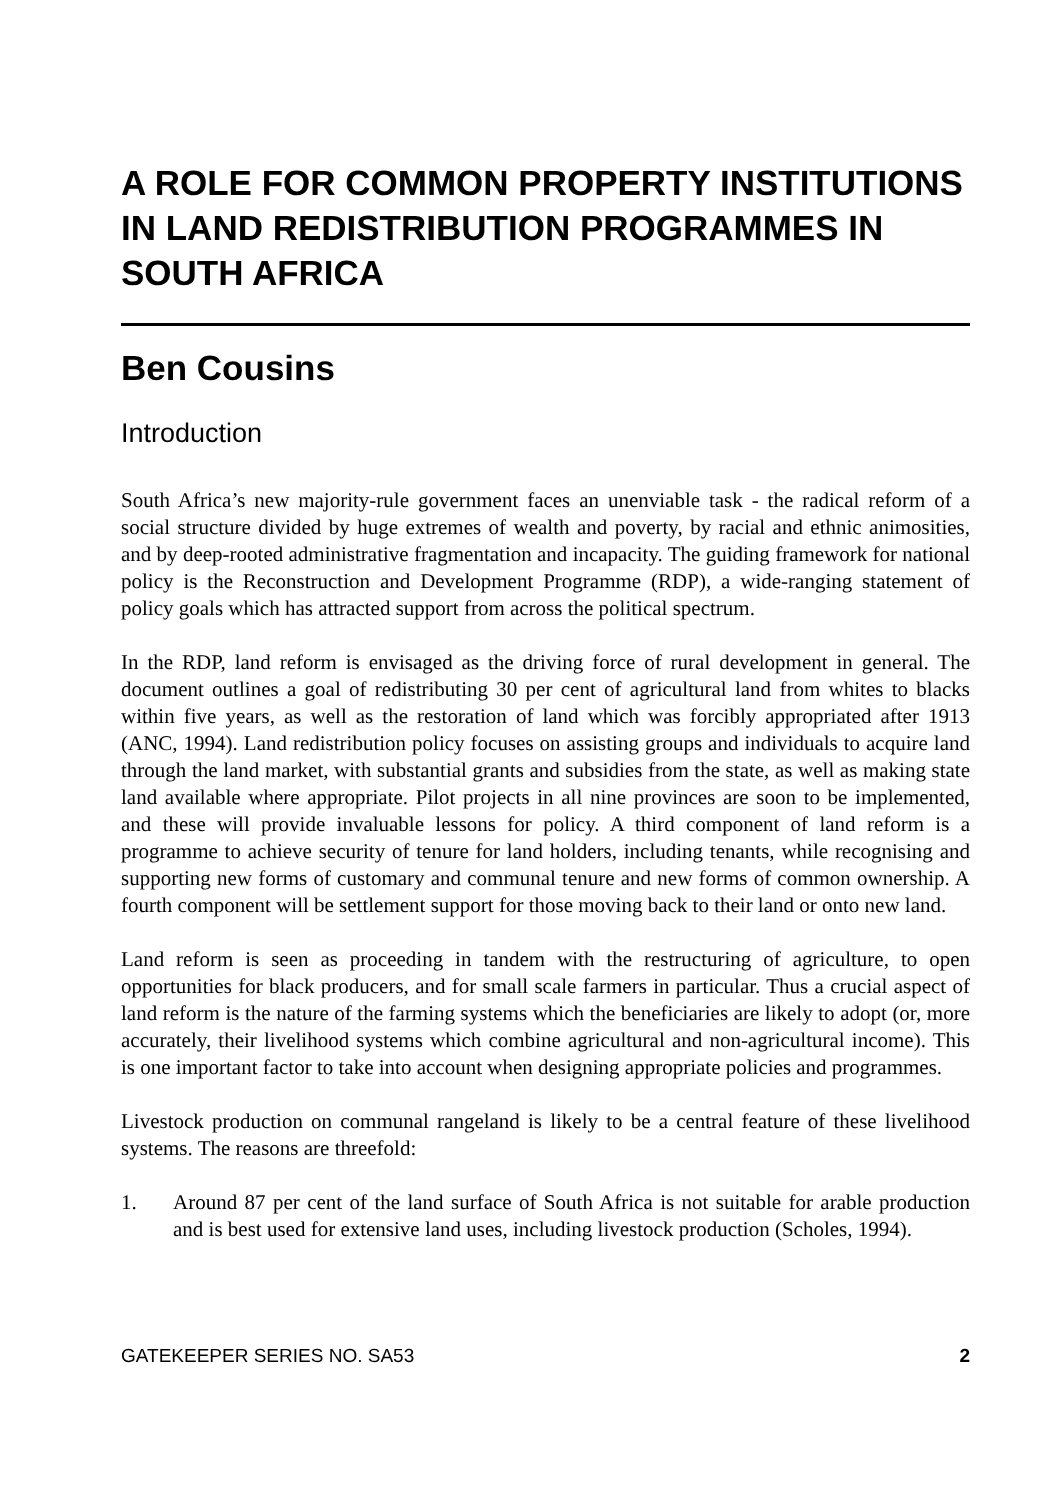A ROLE FOR COMMON PROPERTY INSTITUTIONS IN LAND REDISTRIBUTION PROGRAMMES IN SOUTH AFRICA
Ben Cousins
Introduction
South Africa’s new majority-rule government faces an unenviable task - the radical reform of a social structure divided by huge extremes of wealth and poverty, by racial and ethnic animosities, and by deep-rooted administrative fragmentation and incapacity. The guiding framework for national policy is the Reconstruction and Development Programme (RDP), a wide-ranging statement of policy goals which has attracted support from across the political spectrum.
In the RDP, land reform is envisaged as the driving force of rural development in general. The document outlines a goal of redistributing 30 per cent of agricultural land from whites to blacks within five years, as well as the restoration of land which was forcibly appropriated after 1913 (ANC, 1994). Land redistribution policy focuses on assisting groups and individuals to acquire land through the land market, with substantial grants and subsidies from the state, as well as making state land available where appropriate. Pilot projects in all nine provinces are soon to be implemented, and these will provide invaluable lessons for policy. A third component of land reform is a programme to achieve security of tenure for land holders, including tenants, while recognising and supporting new forms of customary and communal tenure and new forms of common ownership. A fourth component will be settlement support for those moving back to their land or onto new land.
Land reform is seen as proceeding in tandem with the restructuring of agriculture, to open opportunities for black producers, and for small scale farmers in particular. Thus a crucial aspect of land reform is the nature of the farming systems which the beneficiaries are likely to adopt (or, more accurately, their livelihood systems which combine agricultural and non-agricultural income). This is one important factor to take into account when designing appropriate policies and programmes.
Livestock production on communal rangeland is likely to be a central feature of these livelihood systems. The reasons are threefold:
1. Around 87 per cent of the land surface of South Africa is not suitable for arable production and is best used for extensive land uses, including livestock production (Scholes, 1994).
GATEKEEPER SERIES NO. SA53 2